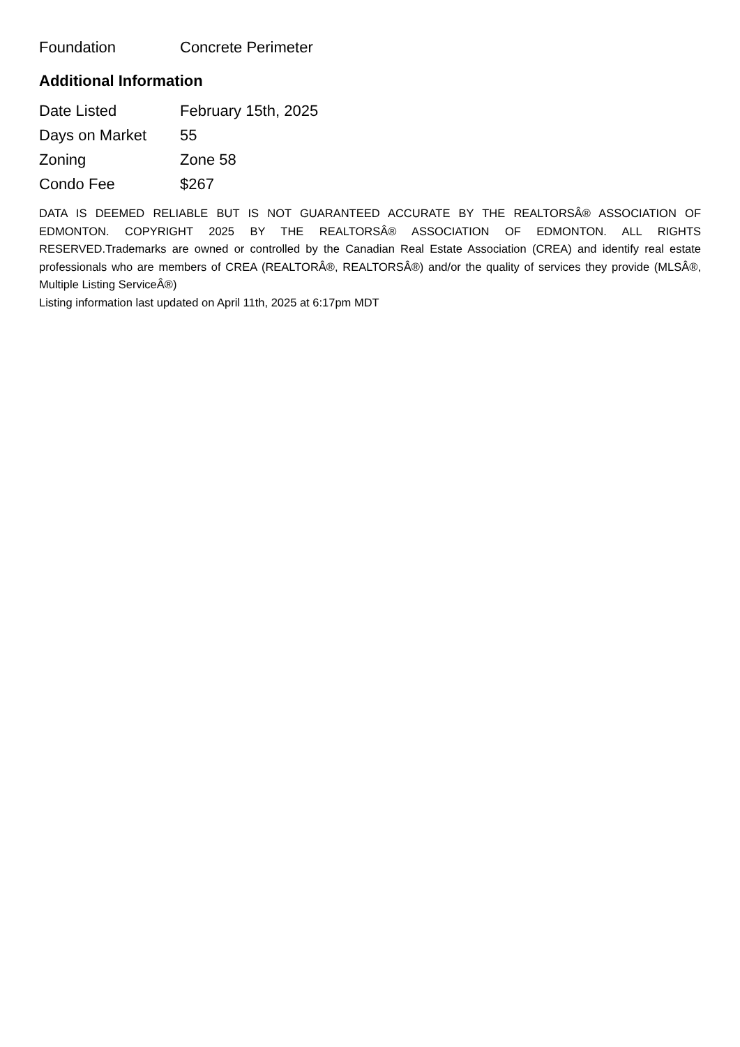| Foundation | Concrete Perimeter |
Additional Information
| Date Listed | February 15th, 2025 |
| Days on Market | 55 |
| Zoning | Zone 58 |
| Condo Fee | $267 |
DATA IS DEEMED RELIABLE BUT IS NOT GUARANTEED ACCURATE BY THE REALTORSÂ® ASSOCIATION OF EDMONTON. COPYRIGHT 2025 BY THE REALTORSÂ® ASSOCIATION OF EDMONTON. ALL RIGHTS RESERVED.Trademarks are owned or controlled by the Canadian Real Estate Association (CREA) and identify real estate professionals who are members of CREA (REALTORÂ®, REALTORSÂ®) and/or the quality of services they provide (MLSÂ®, Multiple Listing ServiceÂ®)
Listing information last updated on April 11th, 2025 at 6:17pm MDT